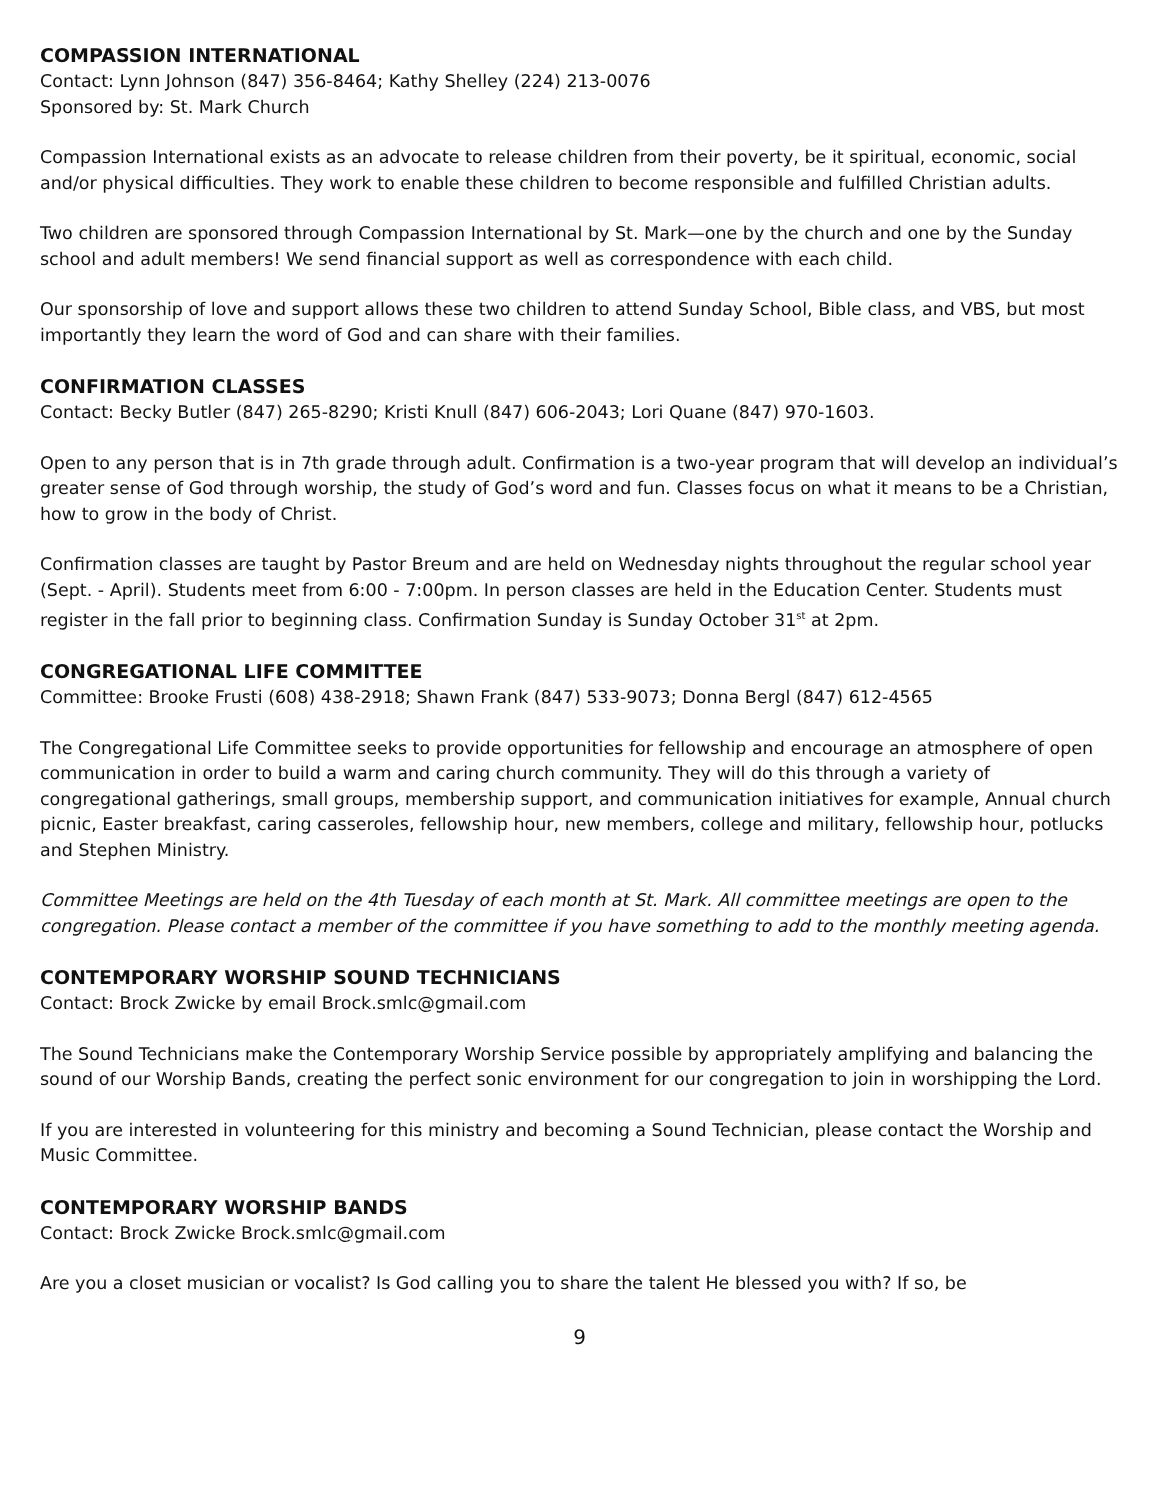COMPASSION INTERNATIONAL
Contact: Lynn Johnson (847) 356-8464; Kathy Shelley (224) 213-0076
Sponsored by: St. Mark Church
Compassion International exists as an advocate to release children from their poverty, be it spiritual, economic, social and/or physical difficulties. They work to enable these children to become responsible and fulfilled Christian adults.
Two children are sponsored through Compassion International by St. Mark—one by the church and one by the Sunday school and adult members! We send financial support as well as correspondence with each child.
Our sponsorship of love and support allows these two children to attend Sunday School, Bible class, and VBS, but most importantly they learn the word of God and can share with their families.
CONFIRMATION CLASSES
Contact: Becky Butler (847) 265-8290; Kristi Knull (847) 606-2043; Lori Quane (847) 970-1603.
Open to any person that is in 7th grade through adult. Confirmation is a two-year program that will develop an individual’s greater sense of God through worship, the study of God’s word and fun. Classes focus on what it means to be a Christian, how to grow in the body of Christ.
Confirmation classes are taught by Pastor Breum and are held on Wednesday nights throughout the regular school year (Sept. - April). Students meet from 6:00 - 7:00pm. In person classes are held in the Education Center. Students must register in the fall prior to beginning class. Confirmation Sunday is Sunday October 31<sup>st</sup> at 2pm.
CONGREGATIONAL LIFE COMMITTEE
Committee: Brooke Frusti (608) 438-2918; Shawn Frank (847) 533-9073; Donna Bergl (847) 612-4565
The Congregational Life Committee seeks to provide opportunities for fellowship and encourage an atmosphere of open communication in order to build a warm and caring church community. They will do this through a variety of congregational gatherings, small groups, membership support, and communication initiatives for example, Annual church picnic, Easter breakfast, caring casseroles, fellowship hour, new members, college and military, fellowship hour, potlucks and Stephen Ministry.
Committee Meetings are held on the 4th Tuesday of each month at St. Mark. All committee meetings are open to the congregation. Please contact a member of the committee if you have something to add to the monthly meeting agenda.
CONTEMPORARY WORSHIP SOUND TECHNICIANS
Contact: Brock Zwicke by email Brock.smlc@gmail.com
The Sound Technicians make the Contemporary Worship Service possible by appropriately amplifying and balancing the sound of our Worship Bands, creating the perfect sonic environment for our congregation to join in worshipping the Lord.
If you are interested in volunteering for this ministry and becoming a Sound Technician, please contact the Worship and Music Committee.
CONTEMPORARY WORSHIP BANDS
Contact: Brock Zwicke Brock.smlc@gmail.com
Are you a closet musician or vocalist? Is God calling you to share the talent He blessed you with? If so, be
9